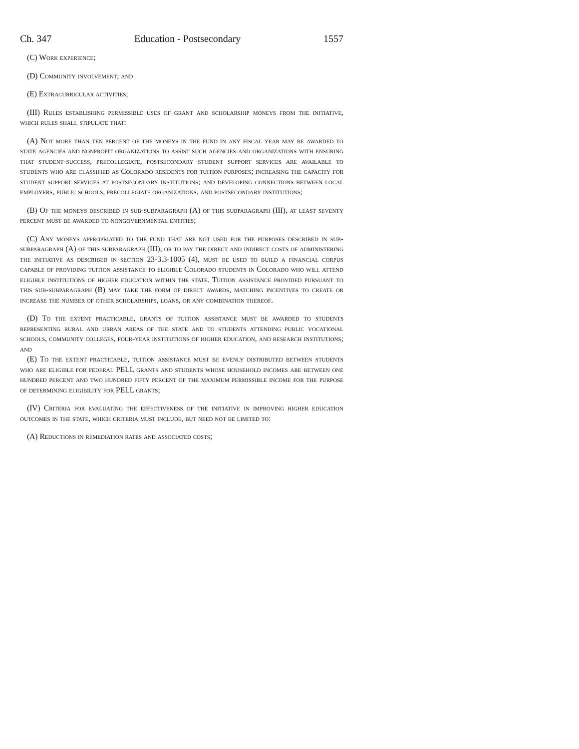Ch. 347 Education - Postsecondary 1557
(C) Work experience;
(D) Community involvement; and
(E) Extracurricular activities;
(III) Rules establishing permissible uses of grant and scholarship moneys from the initiative, which rules shall stipulate that:
(A) Not more than ten percent of the moneys in the fund in any fiscal year may be awarded to state agencies and nonprofit organizations to assist such agencies and organizations with ensuring that student-success, precollegiate, postsecondary student support services are available to students who are classified as Colorado residents for tuition purposes; increasing the capacity for student support services at postsecondary institutions; and developing connections between local employers, public schools, precollegiate organizations, and postsecondary institutions;
(B) Of the moneys described in sub-subparagraph (A) of this subparagraph (III), at least seventy percent must be awarded to nongovernmental entities;
(C) Any moneys appropriated to the fund that are not used for the purposes described in sub-subparagraph (A) of this subparagraph (III), or to pay the direct and indirect costs of administering the initiative as described in section 23-3.3-1005 (4), must be used to build a financial corpus capable of providing tuition assistance to eligible Colorado students in Colorado who will attend eligible institutions of higher education within the state. Tuition assistance provided pursuant to this sub-subparagraph (B) may take the form of direct awards, matching incentives to create or increase the number of other scholarships, loans, or any combination thereof.
(D) To the extent practicable, grants of tuition assistance must be awarded to students representing rural and urban areas of the state and to students attending public vocational schools, community colleges, four-year institutions of higher education, and research institutions; and
(E) To the extent practicable, tuition assistance must be evenly distributed between students who are eligible for federal PELL grants and students whose household incomes are between one hundred percent and two hundred fifty percent of the maximum permissible income for the purpose of determining eligibility for PELL grants;
(IV) Criteria for evaluating the effectiveness of the initiative in improving higher education outcomes in the state, which criteria must include, but need not be limited to:
(A) Reductions in remediation rates and associated costs;